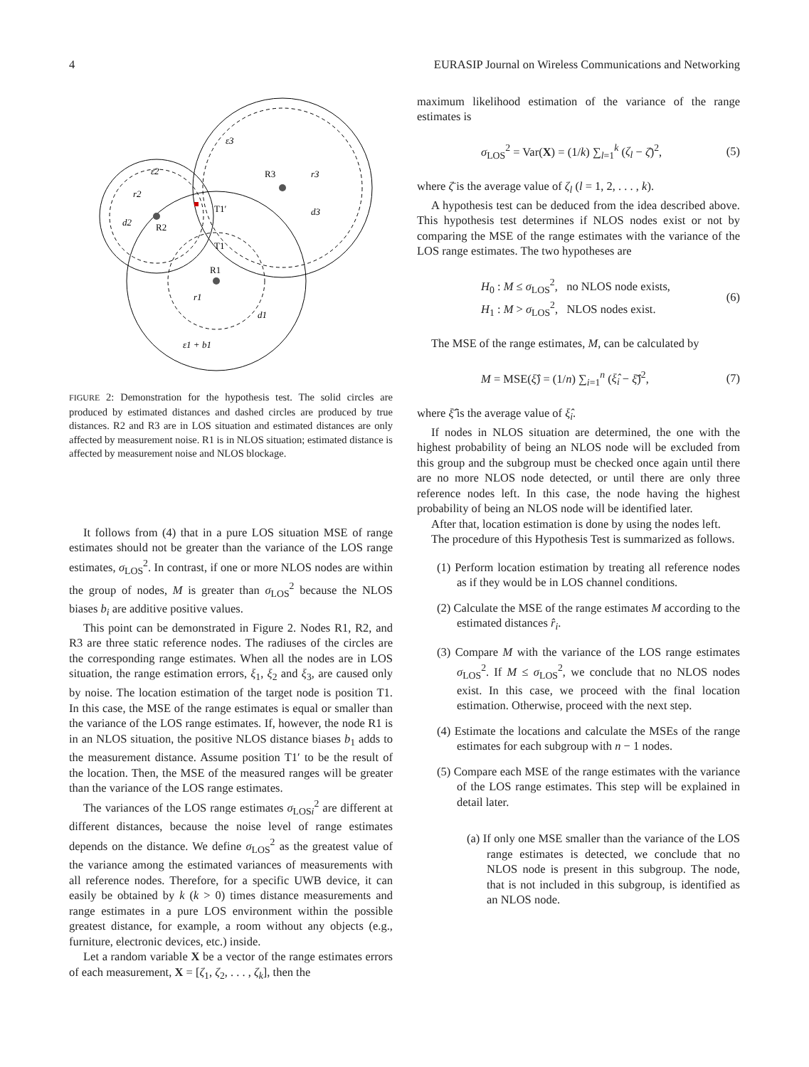4 EURASIP Journal on Wireless Communications and Networking
ε3
ε2
r3
r2
d2
d3
r1
d1
ε1 + b1
R3
R2
T1′
T1
R1
FIGURE 2: Demonstration for the hypothesis test. The solid circles are produced by estimated distances and dashed circles are produced by true distances. R2 and R3 are in LOS situation and estimated distances are only affected by measurement noise. R1 is in NLOS situation; estimated distance is affected by measurement noise and NLOS blockage.
It follows from (4) that in a pure LOS situation MSE of range estimates should not be greater than the variance of the LOS range estimates, σ<sub>LOS</sub><sup>2</sup>. In contrast, if one or more NLOS nodes are within the group of nodes, M is greater than σ<sub>LOS</sub><sup>2</sup> because the NLOS biases b<sub>i</sub> are additive positive values.
This point can be demonstrated in Figure 2. Nodes R1, R2, and R3 are three static reference nodes. The radiuses of the circles are the corresponding range estimates. When all the nodes are in LOS situation, the range estimation errors, ξ<sub>1</sub>, ξ<sub>2</sub> and ξ<sub>3</sub>, are caused only by noise. The location estimation of the target node is position T1. In this case, the MSE of the range estimates is equal or smaller than the variance of the LOS range estimates. If, however, the node R1 is in an NLOS situation, the positive NLOS distance biases b<sub>1</sub> adds to the measurement distance. Assume position T1′ to be the result of the location. Then, the MSE of the measured ranges will be greater than the variance of the LOS range estimates.
The variances of the LOS range estimates σ<sub>LOSi</sub><sup>2</sup> are different at different distances, because the noise level of range estimates depends on the distance. We define σ<sub>LOS</sub><sup>2</sup> as the greatest value of the variance among the estimated variances of measurements with all reference nodes. Therefore, for a specific UWB device, it can easily be obtained by k (k > 0) times distance measurements and range estimates in a pure LOS environment within the possible greatest distance, for example, a room without any objects (e.g., furniture, electronic devices, etc.) inside.
Let a random variable X be a vector of the range estimates errors of each measurement, X = [ζ<sub>1</sub>, ζ<sub>2</sub>, . . . , ζ<sub>k</sub>], then the
maximum likelihood estimation of the variance of the range estimates is
σ<sub>LOS</sub><sup>2</sup> = Var(X) = (1/k) ∑<sub>l=1</sub><sup>k</sup> (ζ<sub>l</sub> − ζ̄)<sup>2</sup>, (5)
where ζ̄ is the average value of ζ<sub>l</sub> (l = 1, 2, . . . , k).
A hypothesis test can be deduced from the idea described above. This hypothesis test determines if NLOS nodes exist or not by comparing the MSE of the range estimates with the variance of the LOS range estimates. The two hypotheses are
H<sub>0</sub> : M ≤ σ<sub>LOS</sub><sup>2</sup>, no NLOS node exists,
H<sub>1</sub> : M > σ<sub>LOS</sub><sup>2</sup>, NLOS nodes exist. (6)
The MSE of the range estimates, M, can be calculated by
M = MSE(ξ̂) = (1/n) ∑<sub>i=1</sub><sup>n</sup> (ξ̂<sub>i</sub> − ξ̂̄)<sup>2</sup>, (7)
where ξ̂̄ is the average value of ξ̂<sub>i</sub>.
If nodes in NLOS situation are determined, the one with the highest probability of being an NLOS node will be excluded from this group and the subgroup must be checked once again until there are no more NLOS node detected, or until there are only three reference nodes left. In this case, the node having the highest probability of being an NLOS node will be identified later.
After that, location estimation is done by using the nodes left.
The procedure of this Hypothesis Test is summarized as follows.
(1) Perform location estimation by treating all reference nodes as if they would be in LOS channel conditions.
(2) Calculate the MSE of the range estimates M according to the estimated distances r̂<sub>i</sub>.
(3) Compare M with the variance of the LOS range estimates σ<sub>LOS</sub><sup>2</sup>. If M ≤ σ<sub>LOS</sub><sup>2</sup>, we conclude that no NLOS nodes exist. In this case, we proceed with the final location estimation. Otherwise, proceed with the next step.
(4) Estimate the locations and calculate the MSEs of the range estimates for each subgroup with n − 1 nodes.
(5) Compare each MSE of the range estimates with the variance of the LOS range estimates. This step will be explained in detail later.
(a) If only one MSE smaller than the variance of the LOS range estimates is detected, we conclude that no NLOS node is present in this subgroup. The node, that is not included in this subgroup, is identified as an NLOS node.